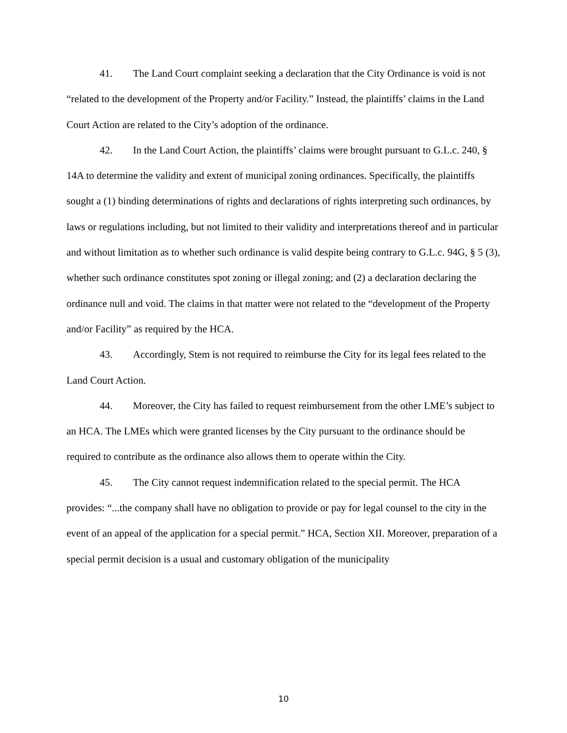41. The Land Court complaint seeking a declaration that the City Ordinance is void is not “related to the development of the Property and/or Facility.” Instead, the plaintiffs’ claims in the Land Court Action are related to the City’s adoption of the ordinance.
42. In the Land Court Action, the plaintiffs’ claims were brought pursuant to G.L.c. 240, § 14A to determine the validity and extent of municipal zoning ordinances. Specifically, the plaintiffs sought a (1) binding determinations of rights and declarations of rights interpreting such ordinances, by laws or regulations including, but not limited to their validity and interpretations thereof and in particular and without limitation as to whether such ordinance is valid despite being contrary to G.L.c. 94G, § 5 (3), whether such ordinance constitutes spot zoning or illegal zoning; and (2) a declaration declaring the ordinance null and void. The claims in that matter were not related to the “development of the Property and/or Facility” as required by the HCA.
43. Accordingly, Stem is not required to reimburse the City for its legal fees related to the Land Court Action.
44. Moreover, the City has failed to request reimbursement from the other LME’s subject to an HCA. The LMEs which were granted licenses by the City pursuant to the ordinance should be required to contribute as the ordinance also allows them to operate within the City.
45. The City cannot request indemnification related to the special permit. The HCA provides: “...the company shall have no obligation to provide or pay for legal counsel to the city in the event of an appeal of the application for a special permit.” HCA, Section XII. Moreover, preparation of a special permit decision is a usual and customary obligation of the municipality
10